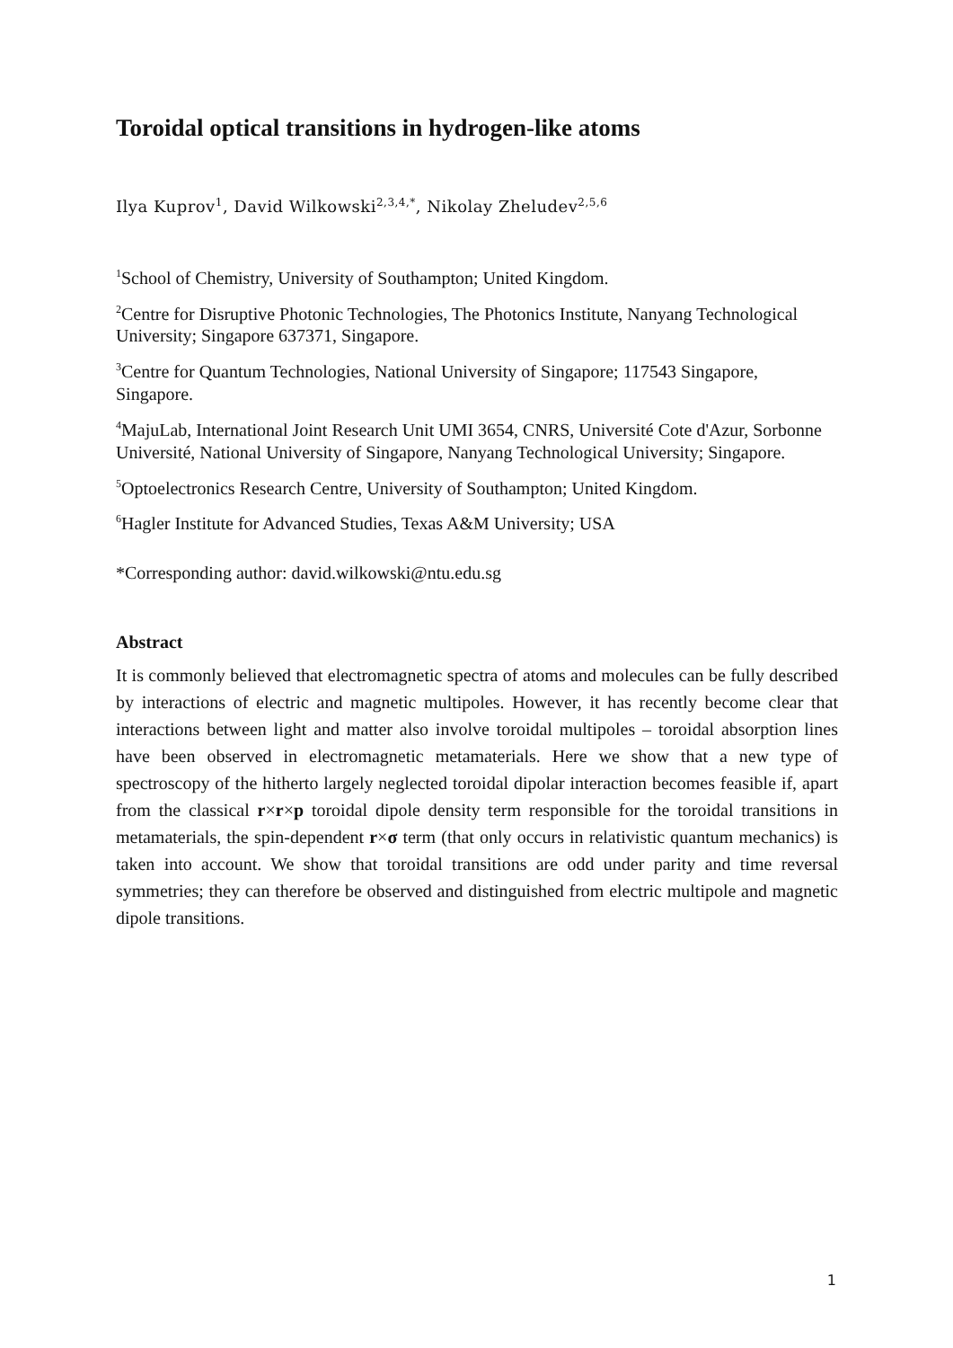Toroidal optical transitions in hydrogen-like atoms
Ilya Kuprov<sup>1</sup>, David Wilkowski<sup>2,3,4,*</sup>, Nikolay Zheludev<sup>2,5,6</sup>
<sup>1</sup> School of Chemistry, University of Southampton; United Kingdom.
<sup>2</sup> Centre for Disruptive Photonic Technologies, The Photonics Institute, Nanyang Technological University; Singapore 637371, Singapore.
<sup>3</sup> Centre for Quantum Technologies, National University of Singapore; 117543 Singapore, Singapore.
<sup>4</sup> MajuLab, International Joint Research Unit UMI 3654, CNRS, Université Cote d'Azur, Sorbonne Université, National University of Singapore, Nanyang Technological University; Singapore.
<sup>5</sup> Optoelectronics Research Centre, University of Southampton; United Kingdom.
<sup>6</sup> Hagler Institute for Advanced Studies, Texas A&M University; USA
*Corresponding author: david.wilkowski@ntu.edu.sg
Abstract
It is commonly believed that electromagnetic spectra of atoms and molecules can be fully described by interactions of electric and magnetic multipoles. However, it has recently become clear that interactions between light and matter also involve toroidal multipoles – toroidal absorption lines have been observed in electromagnetic metamaterials. Here we show that a new type of spectroscopy of the hitherto largely neglected toroidal dipolar interaction becomes feasible if, apart from the classical r×r×p toroidal dipole density term responsible for the toroidal transitions in metamaterials, the spin-dependent r×σ term (that only occurs in relativistic quantum mechanics) is taken into account. We show that toroidal transitions are odd under parity and time reversal symmetries; they can therefore be observed and distinguished from electric multipole and magnetic dipole transitions.
1